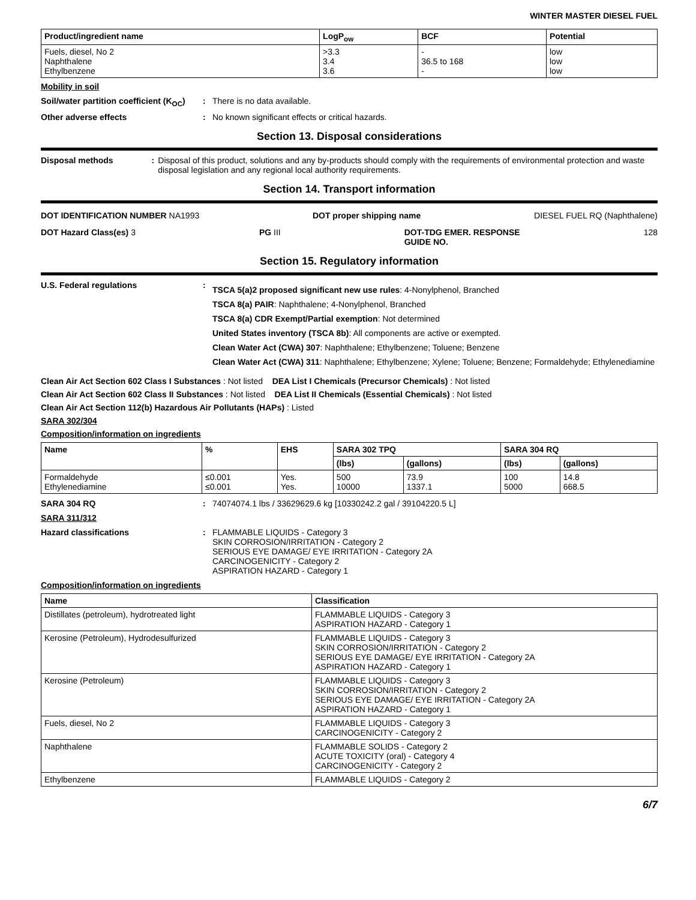WINTER MASTER DIESEL FUEL
| Product/ingredient name | LogP<sub>ow</sub> | BCF | Potential |
| --- | --- | --- | --- |
| Fuels, diesel, No 2 Naphthalene Ethylbenzene | >3.3 3.4 3.6 | - 36.5 to 168 - | low low low |
Mobility in soil
Soil/water partition coefficient (K<sub>OC</sub>)
: There is no data available.
Other adverse effects : No known significant effects or critical hazards.
Section 13. Disposal considerations
Disposal methods : Disposal of this product, solutions and any by-products should comply with the requirements of environmental protection and waste disposal legislation and any regional local authority requirements.
Section 14. Transport information
DOT IDENTIFICATION NUMBER NA1993
DOT proper shipping name DIESEL FUEL RQ (Naphthalene)
DOT Hazard Class(es) 3 PG III DOT-TDG EMER. RESPONSE
GUIDE NO.
128
Section 15. Regulatory information
U.S. Federal regulations :
TSCA 5(a)2 proposed significant new use rules: 4-Nonylphenol, Branched
TSCA 8(a) PAIR: Naphthalene; 4-Nonylphenol, Branched
TSCA 8(a) CDR Exempt/Partial exemption: Not determined
United States inventory (TSCA 8b): All components are active or exempted.
Clean Water Act (CWA) 307: Naphthalene; Ethylbenzene; Toluene; Benzene
Clean Water Act (CWA) 311: Naphthalene; Ethylbenzene; Xylene; Toluene; Benzene; Formaldehyde; Ethylenediamine
Clean Air Act Section 602 Class I Substances : Not listed DEA List I Chemicals (Precursor Chemicals) : Not listed
Clean Air Act Section 602 Class II Substances : Not listed DEA List II Chemicals (Essential Chemicals) : Not listed
Clean Air Act Section 112(b) Hazardous Air Pollutants (HAPs) : Listed
SARA 302/304
Composition/information on ingredients
| Name | % | EHS | SARA 302 TPQ | | SARA 304 RQ | |
| --- | --- | --- | --- | --- | --- | --- |
| | | | (lbs) | (gallons) | (lbs) | (gallons) |
| Formaldehyde Ethylenediamine | ≤0.001 ≤0.001 | Yes. Yes. | 500 10000 | 73.9 1337.1 | 100 5000 | 14.8 668.5 |
SARA 304 RQ : 74074074.1 lbs / 33629629.6 kg [10330242.2 gal / 39104220.5 L]
SARA 311/312
Hazard classifications : FLAMMABLE LIQUIDS - Category 3
SKIN CORROSION/IRRITATION - Category 2
SERIOUS EYE DAMAGE/ EYE IRRITATION - Category 2A
CARCINOGENICITY - Category 2
ASPIRATION HAZARD - Category 1
Composition/information on ingredients
| Name | Classification |
| --- | --- |
| Distillates (petroleum), hydrotreated light | FLAMMABLE LIQUIDS - Category 3 ASPIRATION HAZARD - Category 1 |
| Kerosine (Petroleum), Hydrodesulfurized | FLAMMABLE LIQUIDS - Category 3 SKIN CORROSION/IRRITATION - Category 2 SERIOUS EYE DAMAGE/ EYE IRRITATION - Category 2A ASPIRATION HAZARD - Category 1 |
| Kerosine (Petroleum) | FLAMMABLE LIQUIDS - Category 3 SKIN CORROSION/IRRITATION - Category 2 SERIOUS EYE DAMAGE/ EYE IRRITATION - Category 2A ASPIRATION HAZARD - Category 1 |
| Fuels, diesel, No 2 | FLAMMABLE LIQUIDS - Category 3 CARCINOGENICITY - Category 2 |
| Naphthalene | FLAMMABLE SOLIDS - Category 2 ACUTE TOXICITY (oral) - Category 4 CARCINOGENICITY - Category 2 |
| Ethylbenzene | FLAMMABLE LIQUIDS - Category 2 |
6/7